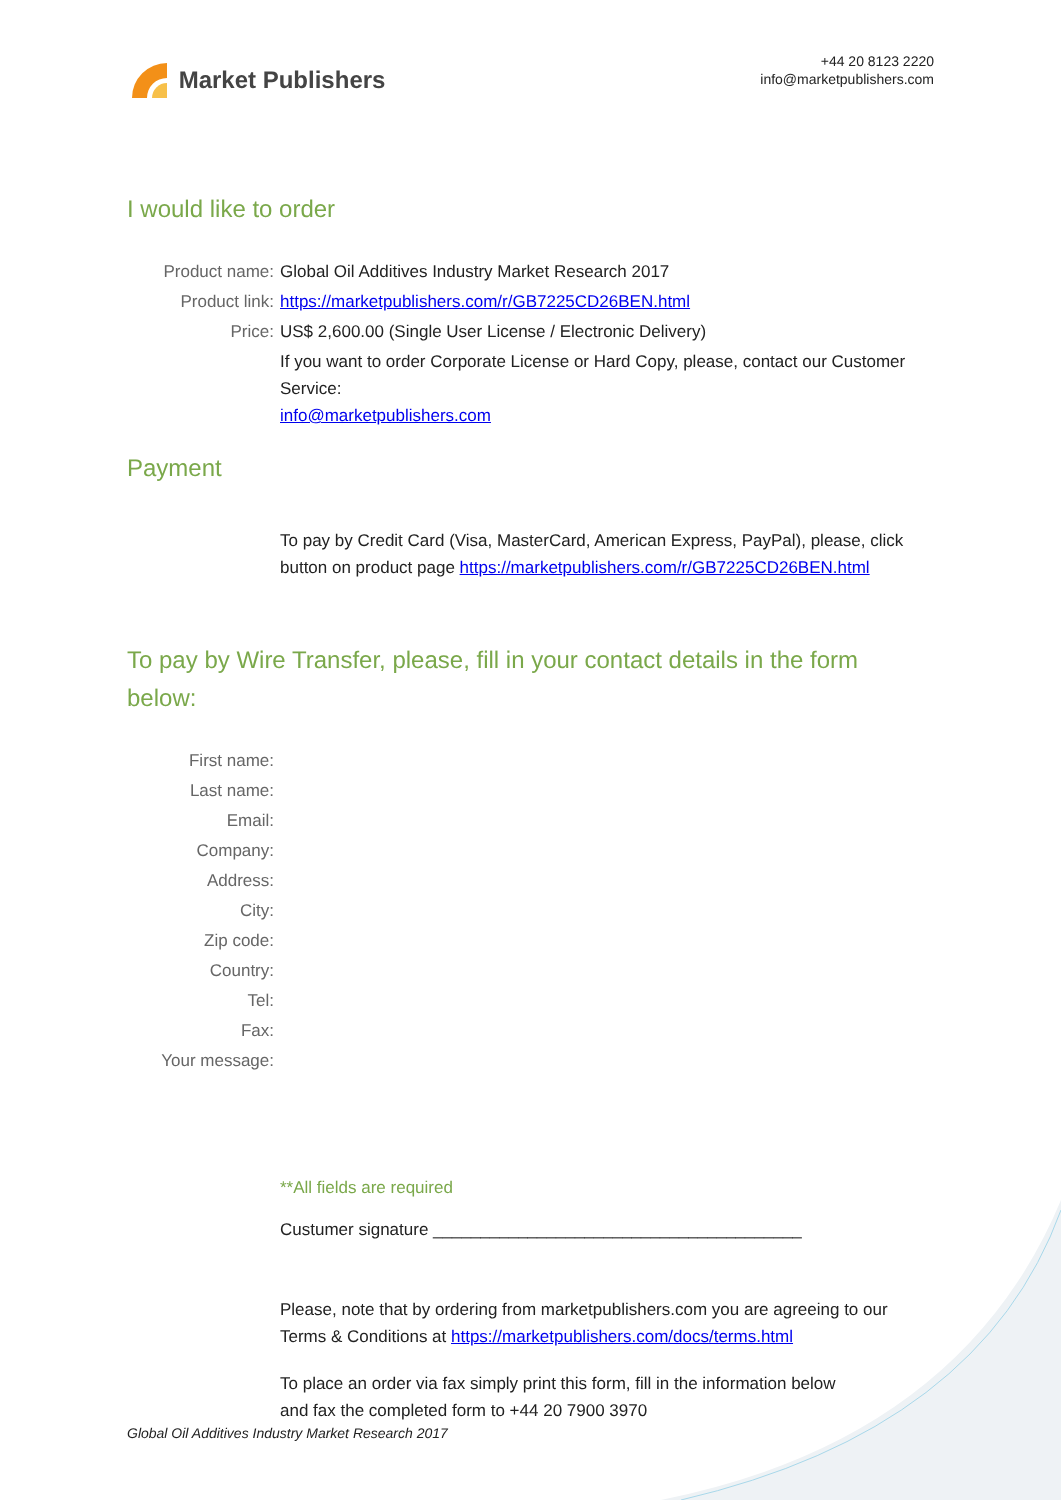Market Publishers
+44 20 8123 2220
info@marketpublishers.com
I would like to order
Product name: Global Oil Additives Industry Market Research 2017
Product link: https://marketpublishers.com/r/GB7225CD26BEN.html
Price: US$ 2,600.00 (Single User License / Electronic Delivery)
If you want to order Corporate License or Hard Copy, please, contact our Customer Service:
info@marketpublishers.com
Payment
To pay by Credit Card (Visa, MasterCard, American Express, PayPal), please, click button on product page https://marketpublishers.com/r/GB7225CD26BEN.html
To pay by Wire Transfer, please, fill in your contact details in the form below:
First name:
Last name:
Email:
Company:
Address:
City:
Zip code:
Country:
Tel:
Fax:
Your message:
**All fields are required
Custumer signature _______________________________________
Please, note that by ordering from marketpublishers.com you are agreeing to our Terms & Conditions at https://marketpublishers.com/docs/terms.html
To place an order via fax simply print this form, fill in the information below
and fax the completed form to +44 20 7900 3970
Global Oil Additives Industry Market Research 2017